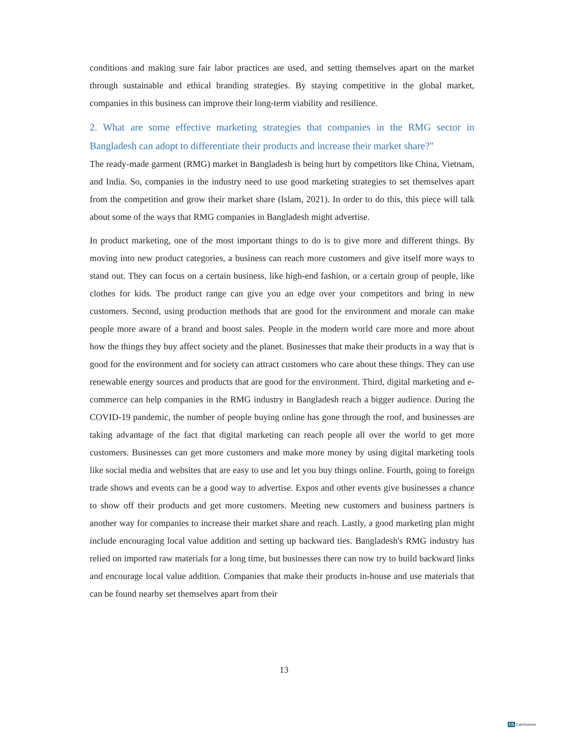conditions and making sure fair labor practices are used, and setting themselves apart on the market through sustainable and ethical branding strategies. By staying competitive in the global market, companies in this business can improve their long-term viability and resilience.
2. What are some effective marketing strategies that companies in the RMG sector in Bangladesh can adopt to differentiate their products and increase their market share?"
The ready-made garment (RMG) market in Bangladesh is being hurt by competitors like China, Vietnam, and India. So, companies in the industry need to use good marketing strategies to set themselves apart from the competition and grow their market share (Islam, 2021). In order to do this, this piece will talk about some of the ways that RMG companies in Bangladesh might advertise.
In product marketing, one of the most important things to do is to give more and different things. By moving into new product categories, a business can reach more customers and give itself more ways to stand out. They can focus on a certain business, like high-end fashion, or a certain group of people, like clothes for kids. The product range can give you an edge over your competitors and bring in new customers. Second, using production methods that are good for the environment and morale can make people more aware of a brand and boost sales. People in the modern world care more and more about how the things they buy affect society and the planet. Businesses that make their products in a way that is good for the environment and for society can attract customers who care about these things. They can use renewable energy sources and products that are good for the environment. Third, digital marketing and e-commerce can help companies in the RMG industry in Bangladesh reach a bigger audience. During the COVID-19 pandemic, the number of people buying online has gone through the roof, and businesses are taking advantage of the fact that digital marketing can reach people all over the world to get more customers. Businesses can get more customers and make more money by using digital marketing tools like social media and websites that are easy to use and let you buy things online. Fourth, going to foreign trade shows and events can be a good way to advertise. Expos and other events give businesses a chance to show off their products and get more customers. Meeting new customers and business partners is another way for companies to increase their market share and reach. Lastly, a good marketing plan might include encouraging local value addition and setting up backward ties. Bangladesh's RMG industry has relied on imported raw materials for a long time, but businesses there can now try to build backward links and encourage local value addition. Companies that make their products in-house and use materials that can be found nearby set themselves apart from their
13
CS CamScanner